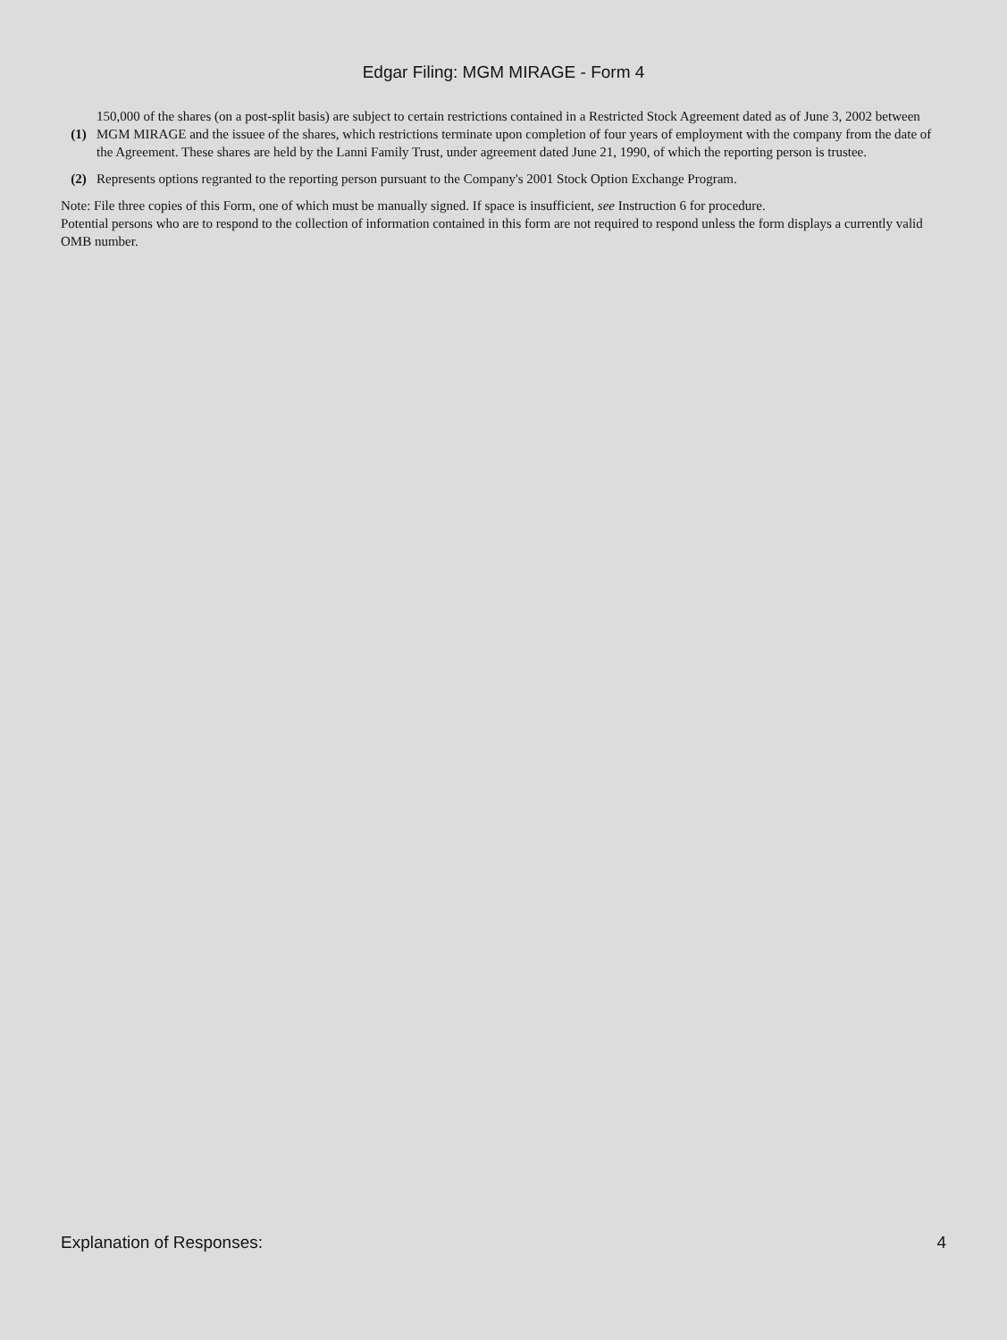Edgar Filing: MGM MIRAGE - Form 4
| (1) | 150,000 of the shares (on a post-split basis) are subject to certain restrictions contained in a Restricted Stock Agreement dated as of June 3, 2002 between MGM MIRAGE and the issuee of the shares, which restrictions terminate upon completion of four years of employment with the company from the date of the Agreement. These shares are held by the Lanni Family Trust, under agreement dated June 21, 1990, of which the reporting person is trustee. |
| (2) | Represents options regranted to the reporting person pursuant to the Company's 2001 Stock Option Exchange Program. |
Note: File three copies of this Form, one of which must be manually signed. If space is insufficient, see Instruction 6 for procedure.
Potential persons who are to respond to the collection of information contained in this form are not required to respond unless the form displays a currently valid OMB number.
Explanation of Responses: 4